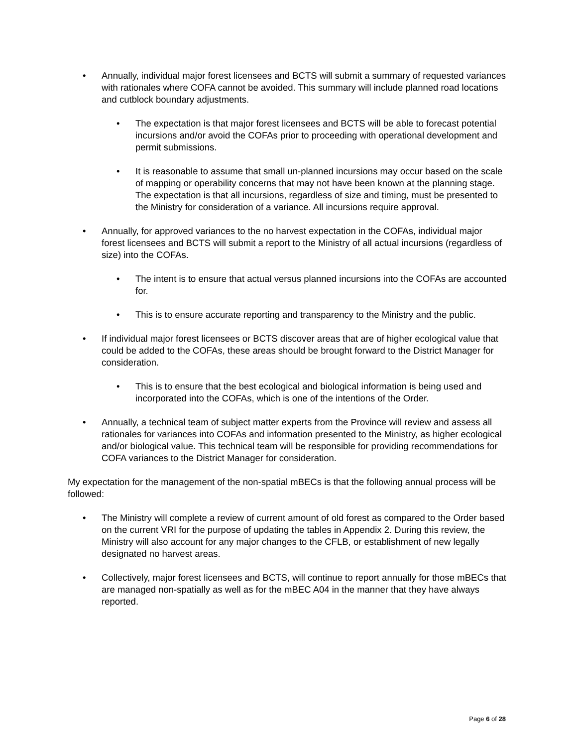• Annually, individual major forest licensees and BCTS will submit a summary of requested variances with rationales where COFA cannot be avoided. This summary will include planned road locations and cutblock boundary adjustments.
• The expectation is that major forest licensees and BCTS will be able to forecast potential incursions and/or avoid the COFAs prior to proceeding with operational development and permit submissions.
• It is reasonable to assume that small un-planned incursions may occur based on the scale of mapping or operability concerns that may not have been known at the planning stage. The expectation is that all incursions, regardless of size and timing, must be presented to the Ministry for consideration of a variance. All incursions require approval.
• Annually, for approved variances to the no harvest expectation in the COFAs, individual major forest licensees and BCTS will submit a report to the Ministry of all actual incursions (regardless of size) into the COFAs.
• The intent is to ensure that actual versus planned incursions into the COFAs are accounted for.
• This is to ensure accurate reporting and transparency to the Ministry and the public.
• If individual major forest licensees or BCTS discover areas that are of higher ecological value that could be added to the COFAs, these areas should be brought forward to the District Manager for consideration.
• This is to ensure that the best ecological and biological information is being used and incorporated into the COFAs, which is one of the intentions of the Order.
• Annually, a technical team of subject matter experts from the Province will review and assess all rationales for variances into COFAs and information presented to the Ministry, as higher ecological and/or biological value. This technical team will be responsible for providing recommendations for COFA variances to the District Manager for consideration.
My expectation for the management of the non-spatial mBECs is that the following annual process will be followed:
• The Ministry will complete a review of current amount of old forest as compared to the Order based on the current VRI for the purpose of updating the tables in Appendix 2. During this review, the Ministry will also account for any major changes to the CFLB, or establishment of new legally designated no harvest areas.
• Collectively, major forest licensees and BCTS, will continue to report annually for those mBECs that are managed non-spatially as well as for the mBEC A04 in the manner that they have always reported.
Page 6 of 28